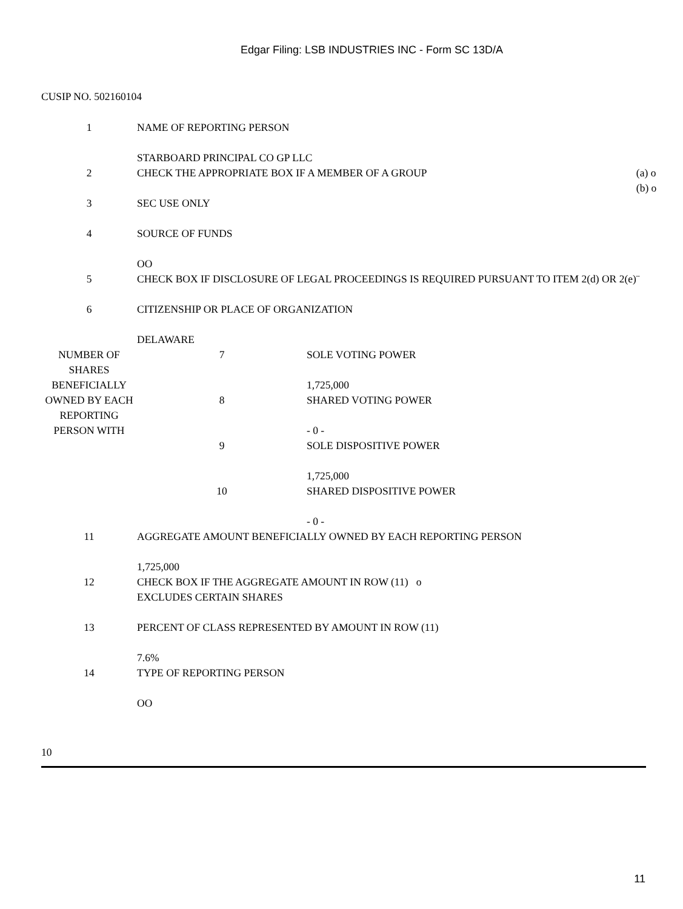Edgar Filing: LSB INDUSTRIES INC - Form SC 13D/A
CUSIP NO. 502160104
| 1 | NAME OF REPORTING PERSON STARBOARD PRINCIPAL CO GP LLC | |
| 2 | CHECK THE APPROPRIATE BOX IF A MEMBER OF A GROUP | (a) o (b) o |
| 3 | SEC USE ONLY | |
| 4 | SOURCE OF FUNDS OO | |
| 5 | CHECK BOX IF DISCLOSURE OF LEGAL PROCEEDINGS IS REQUIRED PURSUANT TO ITEM 2(d) OR 2(e) | ¨ |
| 6 | CITIZENSHIP OR PLACE OF ORGANIZATION DELAWARE | |
| NUMBER OF SHARES BENEFICIALLY OWNED BY EACH REPORTING PERSON WITH | 7 | SOLE VOTING POWER 1,725,000 |
| | 8 | SHARED VOTING POWER - 0 - |
| | 9 | SOLE DISPOSITIVE POWER 1,725,000 |
| | 10 | SHARED DISPOSITIVE POWER - 0 - |
| 11 | AGGREGATE AMOUNT BENEFICIALLY OWNED BY EACH REPORTING PERSON 1,725,000 | |
| 12 | CHECK BOX IF THE AGGREGATE AMOUNT IN ROW (11) o EXCLUDES CERTAIN SHARES | |
| 13 | PERCENT OF CLASS REPRESENTED BY AMOUNT IN ROW (11) 7.6% | |
| 14 | TYPE OF REPORTING PERSON OO | |
10
11